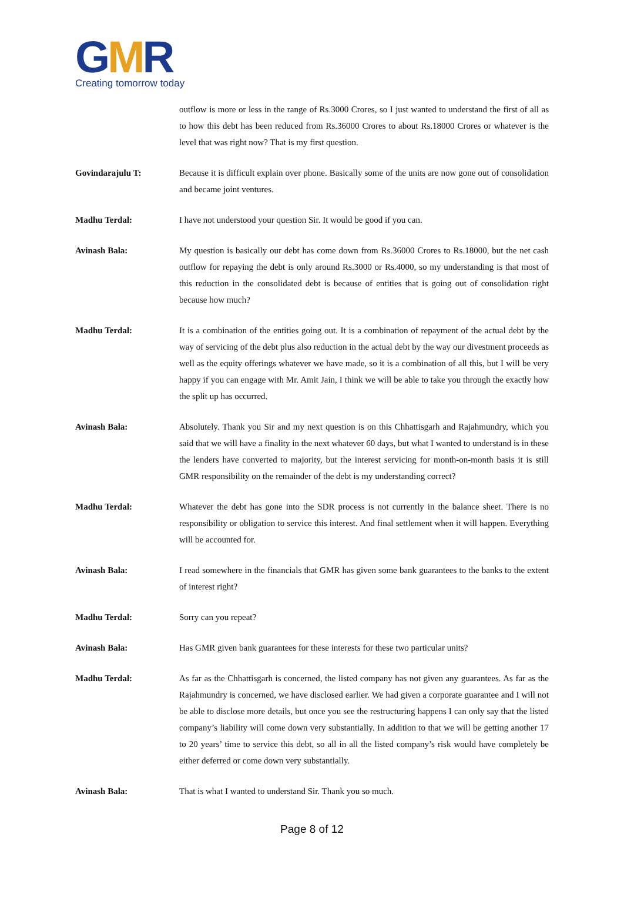GMR
Creating tomorrow today
outflow is more or less in the range of Rs.3000 Crores, so I just wanted to understand the first of all as to how this debt has been reduced from Rs.36000 Crores to about Rs.18000 Crores or whatever is the level that was right now? That is my first question.
Govindarajulu T: Because it is difficult explain over phone. Basically some of the units are now gone out of consolidation and became joint ventures.
Madhu Terdal: I have not understood your question Sir. It would be good if you can.
Avinash Bala: My question is basically our debt has come down from Rs.36000 Crores to Rs.18000, but the net cash outflow for repaying the debt is only around Rs.3000 or Rs.4000, so my understanding is that most of this reduction in the consolidated debt is because of entities that is going out of consolidation right because how much?
Madhu Terdal: It is a combination of the entities going out. It is a combination of repayment of the actual debt by the way of servicing of the debt plus also reduction in the actual debt by the way our divestment proceeds as well as the equity offerings whatever we have made, so it is a combination of all this, but I will be very happy if you can engage with Mr. Amit Jain, I think we will be able to take you through the exactly how the split up has occurred.
Avinash Bala: Absolutely. Thank you Sir and my next question is on this Chhattisgarh and Rajahmundry, which you said that we will have a finality in the next whatever 60 days, but what I wanted to understand is in these the lenders have converted to majority, but the interest servicing for month-on-month basis it is still GMR responsibility on the remainder of the debt is my understanding correct?
Madhu Terdal: Whatever the debt has gone into the SDR process is not currently in the balance sheet. There is no responsibility or obligation to service this interest. And final settlement when it will happen. Everything will be accounted for.
Avinash Bala: I read somewhere in the financials that GMR has given some bank guarantees to the banks to the extent of interest right?
Madhu Terdal: Sorry can you repeat?
Avinash Bala: Has GMR given bank guarantees for these interests for these two particular units?
Madhu Terdal: As far as the Chhattisgarh is concerned, the listed company has not given any guarantees. As far as the Rajahmundry is concerned, we have disclosed earlier. We had given a corporate guarantee and I will not be able to disclose more details, but once you see the restructuring happens I can only say that the listed company’s liability will come down very substantially. In addition to that we will be getting another 17 to 20 years’ time to service this debt, so all in all the listed company’s risk would have completely be either deferred or come down very substantially.
Avinash Bala: That is what I wanted to understand Sir. Thank you so much.
Page 8 of 12